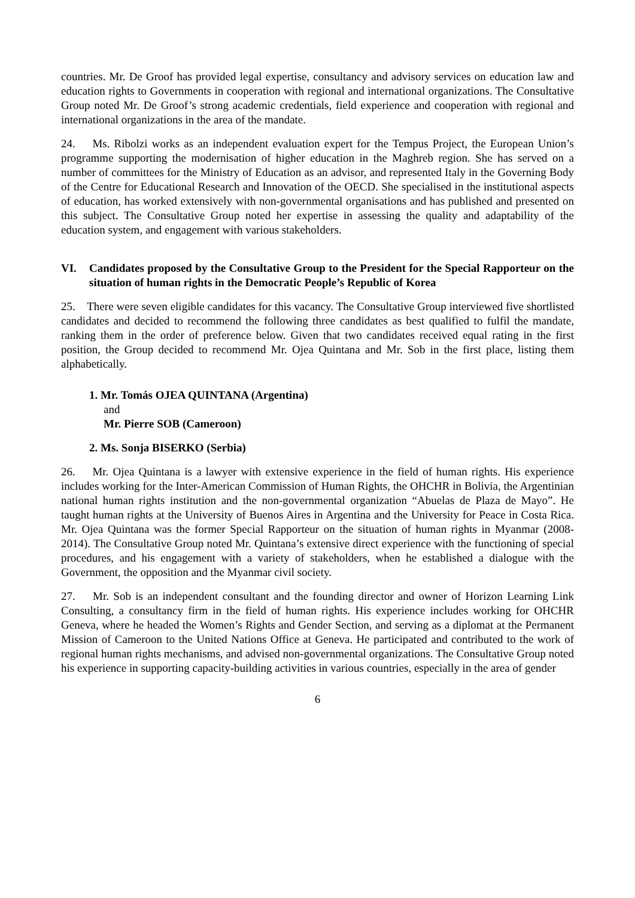countries. Mr. De Groof has provided legal expertise, consultancy and advisory services on education law and education rights to Governments in cooperation with regional and international organizations. The Consultative Group noted Mr. De Groof’s strong academic credentials, field experience and cooperation with regional and international organizations in the area of the mandate.
24. Ms. Ribolzi works as an independent evaluation expert for the Tempus Project, the European Union’s programme supporting the modernisation of higher education in the Maghreb region. She has served on a number of committees for the Ministry of Education as an advisor, and represented Italy in the Governing Body of the Centre for Educational Research and Innovation of the OECD. She specialised in the institutional aspects of education, has worked extensively with non-governmental organisations and has published and presented on this subject. The Consultative Group noted her expertise in assessing the quality and adaptability of the education system, and engagement with various stakeholders.
VI. Candidates proposed by the Consultative Group to the President for the Special Rapporteur on the situation of human rights in the Democratic People’s Republic of Korea
25. There were seven eligible candidates for this vacancy. The Consultative Group interviewed five shortlisted candidates and decided to recommend the following three candidates as best qualified to fulfil the mandate, ranking them in the order of preference below. Given that two candidates received equal rating in the first position, the Group decided to recommend Mr. Ojea Quintana and Mr. Sob in the first place, listing them alphabetically.
1. Mr. Tomás OJEA QUINTANA (Argentina)
and
Mr. Pierre SOB (Cameroon)
2. Ms. Sonja BISERKO (Serbia)
26. Mr. Ojea Quintana is a lawyer with extensive experience in the field of human rights. His experience includes working for the Inter-American Commission of Human Rights, the OHCHR in Bolivia, the Argentinian national human rights institution and the non-governmental organization “Abuelas de Plaza de Mayo”. He taught human rights at the University of Buenos Aires in Argentina and the University for Peace in Costa Rica. Mr. Ojea Quintana was the former Special Rapporteur on the situation of human rights in Myanmar (2008-2014). The Consultative Group noted Mr. Quintana’s extensive direct experience with the functioning of special procedures, and his engagement with a variety of stakeholders, when he established a dialogue with the Government, the opposition and the Myanmar civil society.
27. Mr. Sob is an independent consultant and the founding director and owner of Horizon Learning Link Consulting, a consultancy firm in the field of human rights. His experience includes working for OHCHR Geneva, where he headed the Women’s Rights and Gender Section, and serving as a diplomat at the Permanent Mission of Cameroon to the United Nations Office at Geneva. He participated and contributed to the work of regional human rights mechanisms, and advised non-governmental organizations. The Consultative Group noted his experience in supporting capacity-building activities in various countries, especially in the area of gender
6